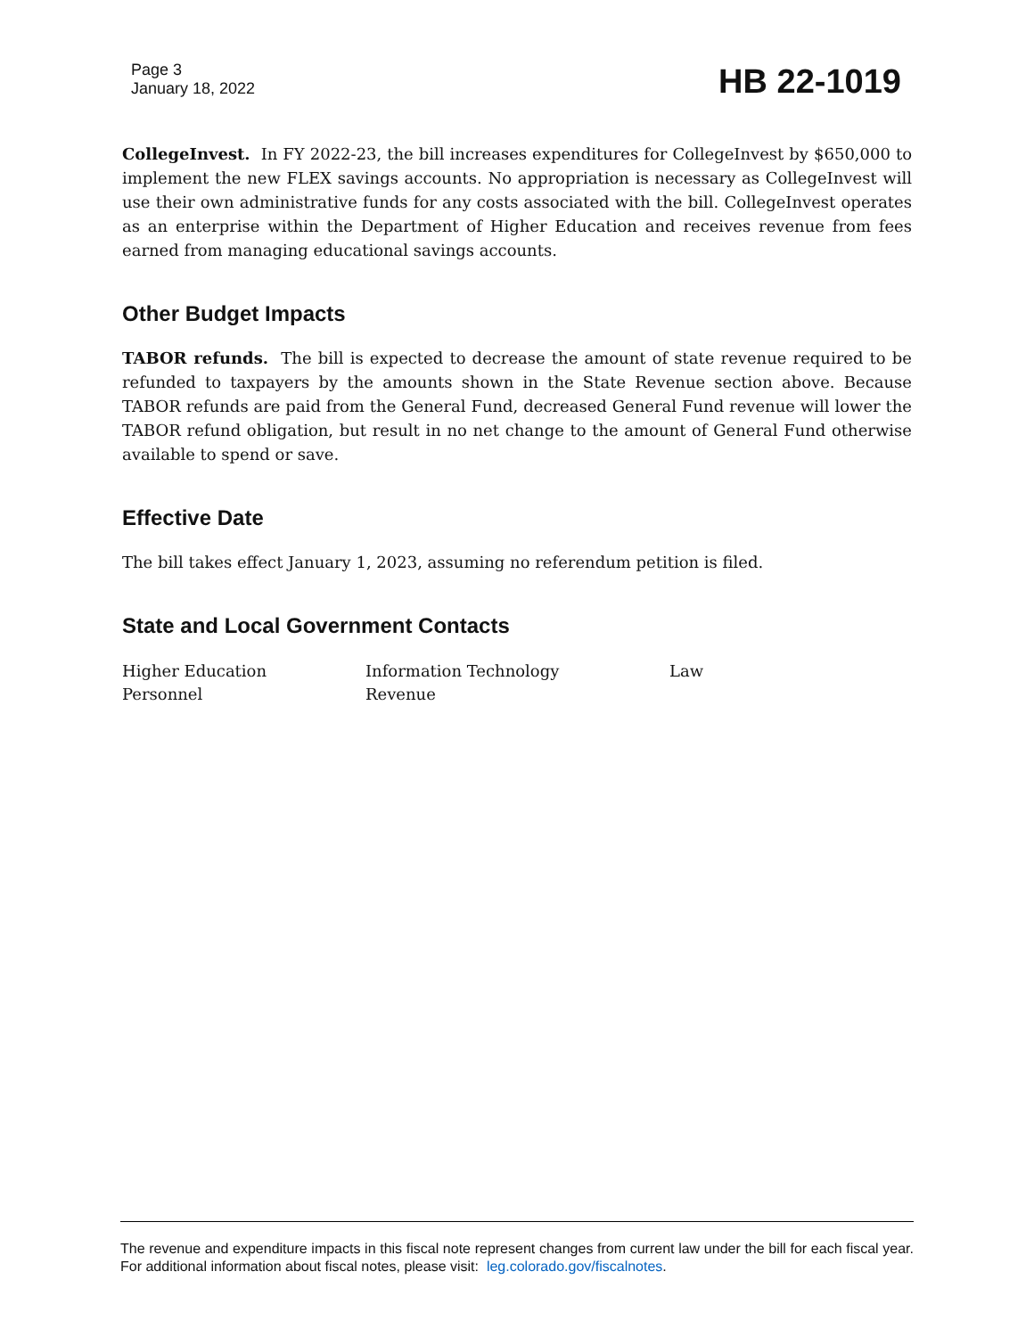Page 3
January 18, 2022
HB 22-1019
CollegeInvest. In FY 2022-23, the bill increases expenditures for CollegeInvest by $650,000 to implement the new FLEX savings accounts. No appropriation is necessary as CollegeInvest will use their own administrative funds for any costs associated with the bill. CollegeInvest operates as an enterprise within the Department of Higher Education and receives revenue from fees earned from managing educational savings accounts.
Other Budget Impacts
TABOR refunds. The bill is expected to decrease the amount of state revenue required to be refunded to taxpayers by the amounts shown in the State Revenue section above. Because TABOR refunds are paid from the General Fund, decreased General Fund revenue will lower the TABOR refund obligation, but result in no net change to the amount of General Fund otherwise available to spend or save.
Effective Date
The bill takes effect January 1, 2023, assuming no referendum petition is filed.
State and Local Government Contacts
Higher Education
Information Technology
Law
Personnel
Revenue
The revenue and expenditure impacts in this fiscal note represent changes from current law under the bill for each fiscal year. For additional information about fiscal notes, please visit: leg.colorado.gov/fiscalnotes.